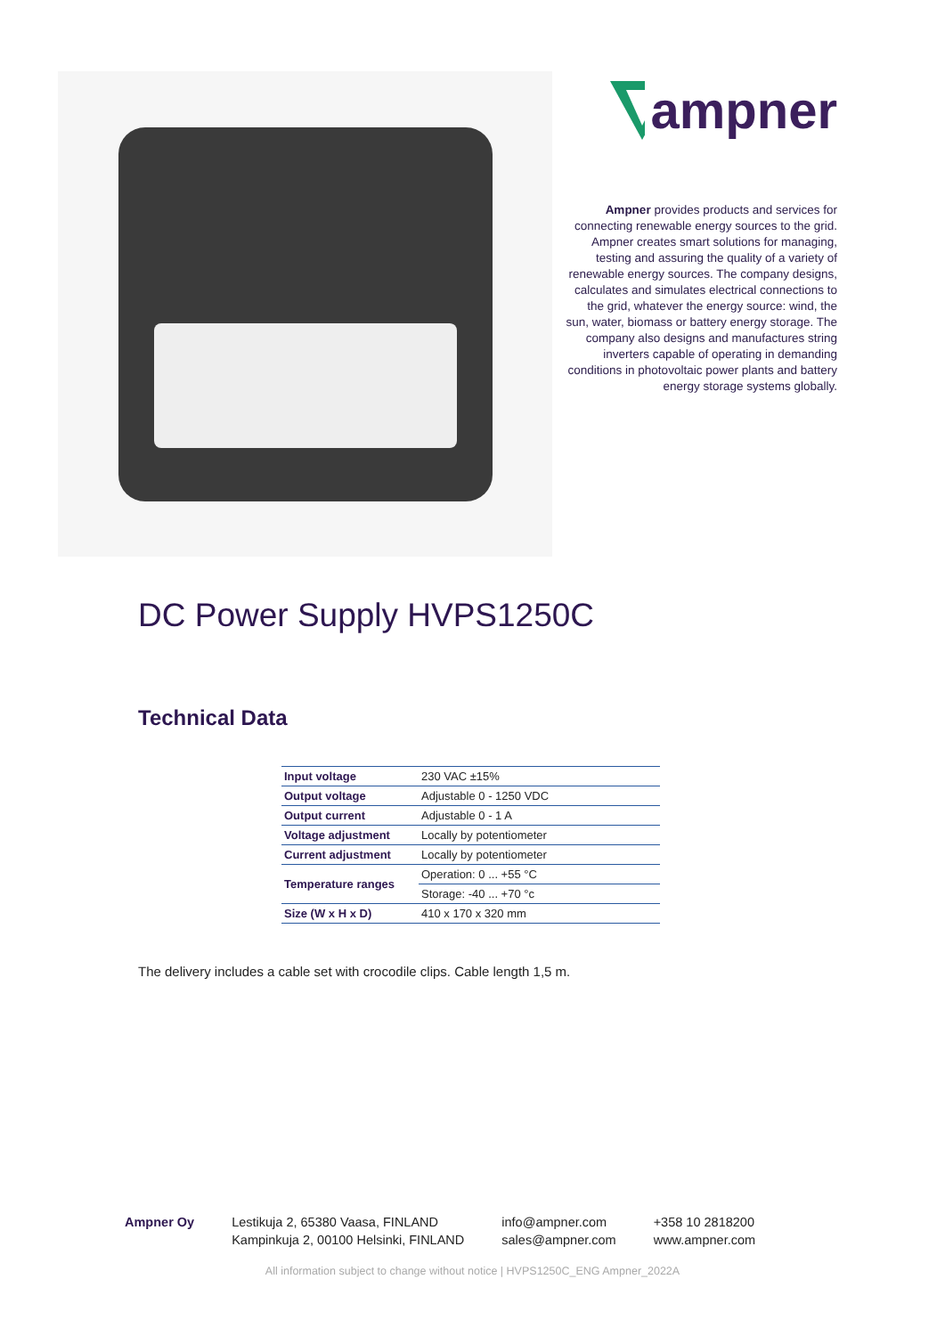ampner
Ampner provides products and services for connecting renewable energy sources to the grid. Ampner creates smart solutions for managing, testing and assuring the quality of a variety of renewable energy sources. The company designs, calculates and simulates electrical connections to the grid, whatever the energy source: wind, the sun, water, biomass or battery energy storage. The company also designs and manufactures string inverters capable of operating in demanding conditions in photovoltaic power plants and battery energy storage systems globally.
DC Power Supply HVPS1250C
Technical Data
| Input voltage | 230 VAC ±15% |
| Output voltage | Adjustable 0 - 1250 VDC |
| Output current | Adjustable 0 - 1 A |
| Voltage adjustment | Locally by potentiometer |
| Current adjustment | Locally by potentiometer |
| Temperature ranges | Operation: 0 ... +55 °C |
| | Storage: -40 ... +70 °c |
| Size (W x H x D) | 410 x 170 x 320 mm |
The delivery includes a cable set with crocodile clips. Cable length 1,5 m.
Ampner Oy Lestikuja 2, 65380 Vaasa, FINLAND
Kampinkuja 2, 00100 Helsinki, FINLAND
info@ampner.com
sales@ampner.com
+358 10 2818200
www.ampner.com
All information subject to change without notice | HVPS1250C_ENG Ampner_2022A